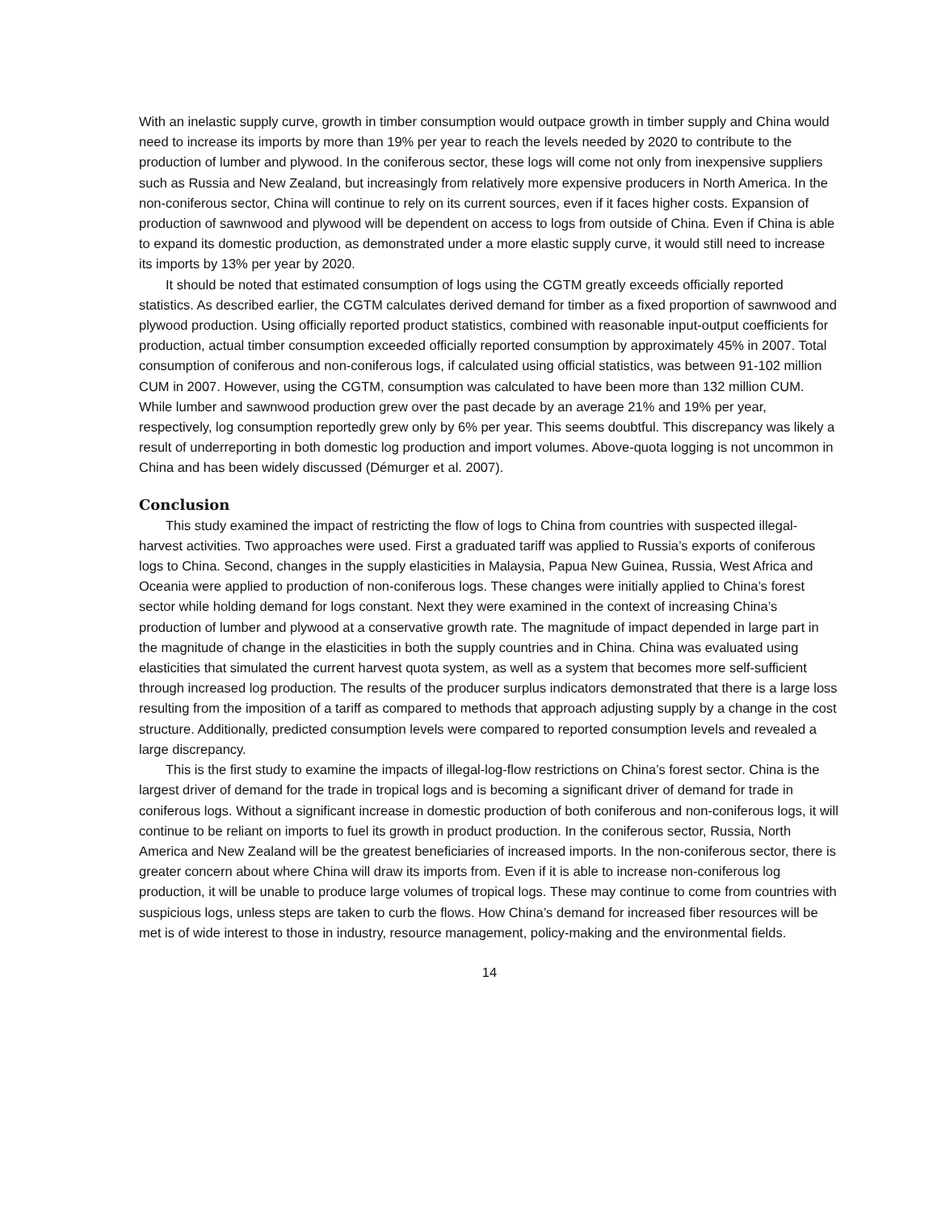With an inelastic supply curve, growth in timber consumption would outpace growth in timber supply and China would need to increase its imports by more than 19% per year to reach the levels needed by 2020 to contribute to the production of lumber and plywood. In the coniferous sector, these logs will come not only from inexpensive suppliers such as Russia and New Zealand, but increasingly from relatively more expensive producers in North America. In the non-coniferous sector, China will continue to rely on its current sources, even if it faces higher costs. Expansion of production of sawnwood and plywood will be dependent on access to logs from outside of China. Even if China is able to expand its domestic production, as demonstrated under a more elastic supply curve, it would still need to increase its imports by 13% per year by 2020.
It should be noted that estimated consumption of logs using the CGTM greatly exceeds officially reported statistics. As described earlier, the CGTM calculates derived demand for timber as a fixed proportion of sawnwood and plywood production. Using officially reported product statistics, combined with reasonable input-output coefficients for production, actual timber consumption exceeded officially reported consumption by approximately 45% in 2007. Total consumption of coniferous and non-coniferous logs, if calculated using official statistics, was between 91-102 million CUM in 2007. However, using the CGTM, consumption was calculated to have been more than 132 million CUM. While lumber and sawnwood production grew over the past decade by an average 21% and 19% per year, respectively, log consumption reportedly grew only by 6% per year. This seems doubtful. This discrepancy was likely a result of underreporting in both domestic log production and import volumes. Above-quota logging is not uncommon in China and has been widely discussed (Démurger et al. 2007).
Conclusion
This study examined the impact of restricting the flow of logs to China from countries with suspected illegal-harvest activities. Two approaches were used. First a graduated tariff was applied to Russia’s exports of coniferous logs to China. Second, changes in the supply elasticities in Malaysia, Papua New Guinea, Russia, West Africa and Oceania were applied to production of non-coniferous logs. These changes were initially applied to China’s forest sector while holding demand for logs constant. Next they were examined in the context of increasing China’s production of lumber and plywood at a conservative growth rate. The magnitude of impact depended in large part in the magnitude of change in the elasticities in both the supply countries and in China. China was evaluated using elasticities that simulated the current harvest quota system, as well as a system that becomes more self-sufficient through increased log production. The results of the producer surplus indicators demonstrated that there is a large loss resulting from the imposition of a tariff as compared to methods that approach adjusting supply by a change in the cost structure. Additionally, predicted consumption levels were compared to reported consumption levels and revealed a large discrepancy.
This is the first study to examine the impacts of illegal-log-flow restrictions on China’s forest sector. China is the largest driver of demand for the trade in tropical logs and is becoming a significant driver of demand for trade in coniferous logs. Without a significant increase in domestic production of both coniferous and non-coniferous logs, it will continue to be reliant on imports to fuel its growth in product production. In the coniferous sector, Russia, North America and New Zealand will be the greatest beneficiaries of increased imports. In the non-coniferous sector, there is greater concern about where China will draw its imports from. Even if it is able to increase non-coniferous log production, it will be unable to produce large volumes of tropical logs. These may continue to come from countries with suspicious logs, unless steps are taken to curb the flows. How China’s demand for increased fiber resources will be met is of wide interest to those in industry, resource management, policy-making and the environmental fields.
14